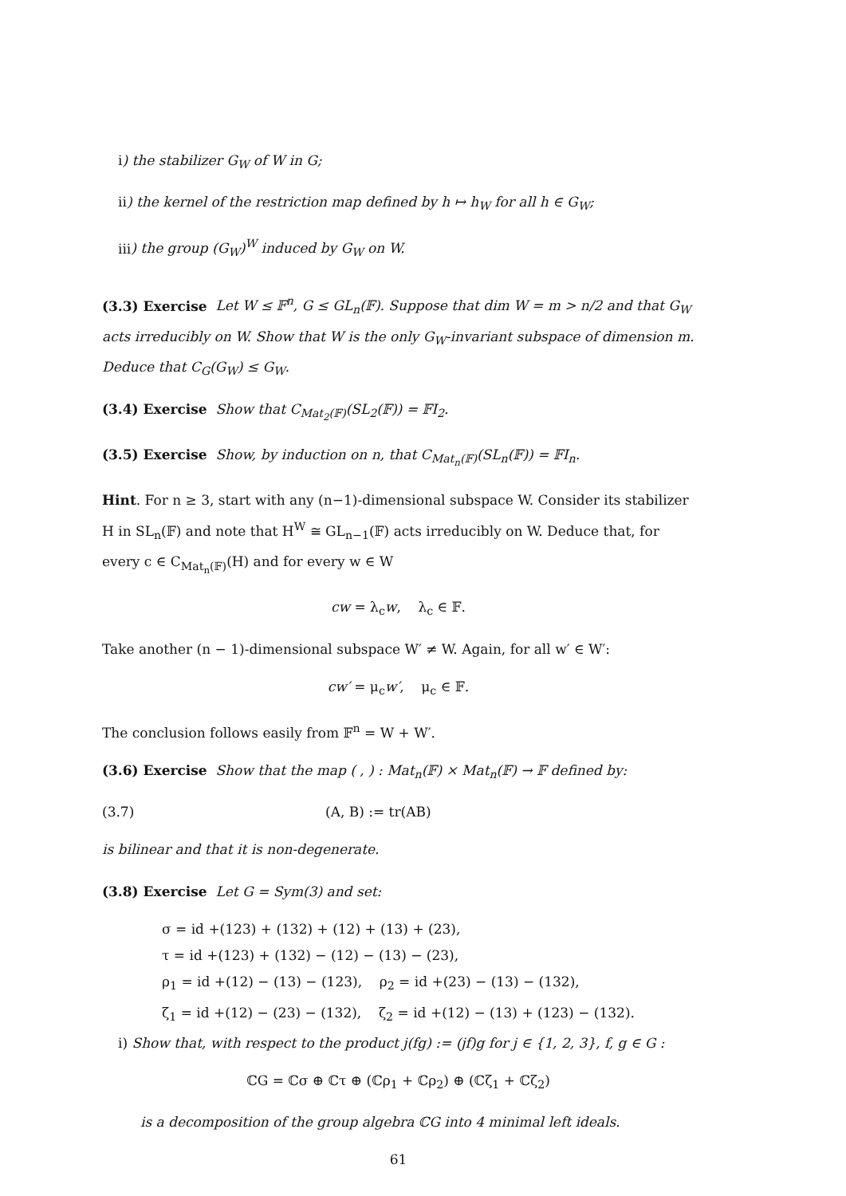i) the stabilizer G<sub>W</sub> of W in G;
ii) the kernel of the restriction map defined by h ↦ h<sub>W</sub> for all h ∈ G<sub>W</sub>;
iii) the group (G<sub>W</sub>)<sup>W</sup> induced by G<sub>W</sub> on W.
(3.3) Exercise Let W ≤ 𝔽<sup>n</sup>, G ≤ GL<sub>n</sub>(𝔽). Suppose that dim W = m > n/2 and that G<sub>W</sub> acts irreducibly on W. Show that W is the only G<sub>W</sub>-invariant subspace of dimension m. Deduce that C<sub>G</sub>(G<sub>W</sub>) ≤ G<sub>W</sub>.
(3.4) Exercise Show that C<sub>Mat<sub>2</sub>(𝔽)</sub>(SL<sub>2</sub>(𝔽)) = 𝔽I<sub>2</sub>.
(3.5) Exercise Show, by induction on n, that C<sub>Mat<sub>n</sub>(𝔽)</sub>(SL<sub>n</sub>(𝔽)) = 𝔽I<sub>n</sub>.
Hint. For n ≥ 3, start with any (n−1)-dimensional subspace W. Consider its stabilizer H in SL<sub>n</sub>(𝔽) and note that H<sup>W</sup> ≅ GL<sub>n−1</sub>(𝔽) acts irreducibly on W. Deduce that, for every c ∈ C<sub>Mat<sub>n</sub>(𝔽)</sub>(H) and for every w ∈ W
cw = λ<sub>c</sub>w, λ<sub>c</sub> ∈ 𝔽.
Take another (n − 1)-dimensional subspace W′ ≠ W. Again, for all w′ ∈ W′:
cw′ = μ<sub>c</sub>w′, μ<sub>c</sub> ∈ 𝔽.
The conclusion follows easily from 𝔽<sup>n</sup> = W + W′.
(3.6) Exercise Show that the map ( , ) : Mat<sub>n</sub>(𝔽) × Mat<sub>n</sub>(𝔽) → 𝔽 defined by:
(3.7) (A, B) := tr(AB)
is bilinear and that it is non-degenerate.
(3.8) Exercise Let G = Sym(3) and set:
σ = id +(123) + (132) + (12) + (13) + (23),
τ = id +(123) + (132) − (12) − (13) − (23),
ρ<sub>1</sub> = id +(12) − (13) − (123), ρ<sub>2</sub> = id +(23) − (13) − (132),
ζ<sub>1</sub> = id +(12) − (23) − (132), ζ<sub>2</sub> = id +(12) − (13) + (123) − (132).
i) Show that, with respect to the product j(fg) := (jf)g for j ∈ {1, 2, 3}, f, g ∈ G :
ℂG = ℂσ ⊕ ℂτ ⊕ (ℂρ<sub>1</sub> + ℂρ<sub>2</sub>) ⊕ (ℂζ<sub>1</sub> + ℂζ<sub>2</sub>)
is a decomposition of the group algebra ℂG into 4 minimal left ideals.
61